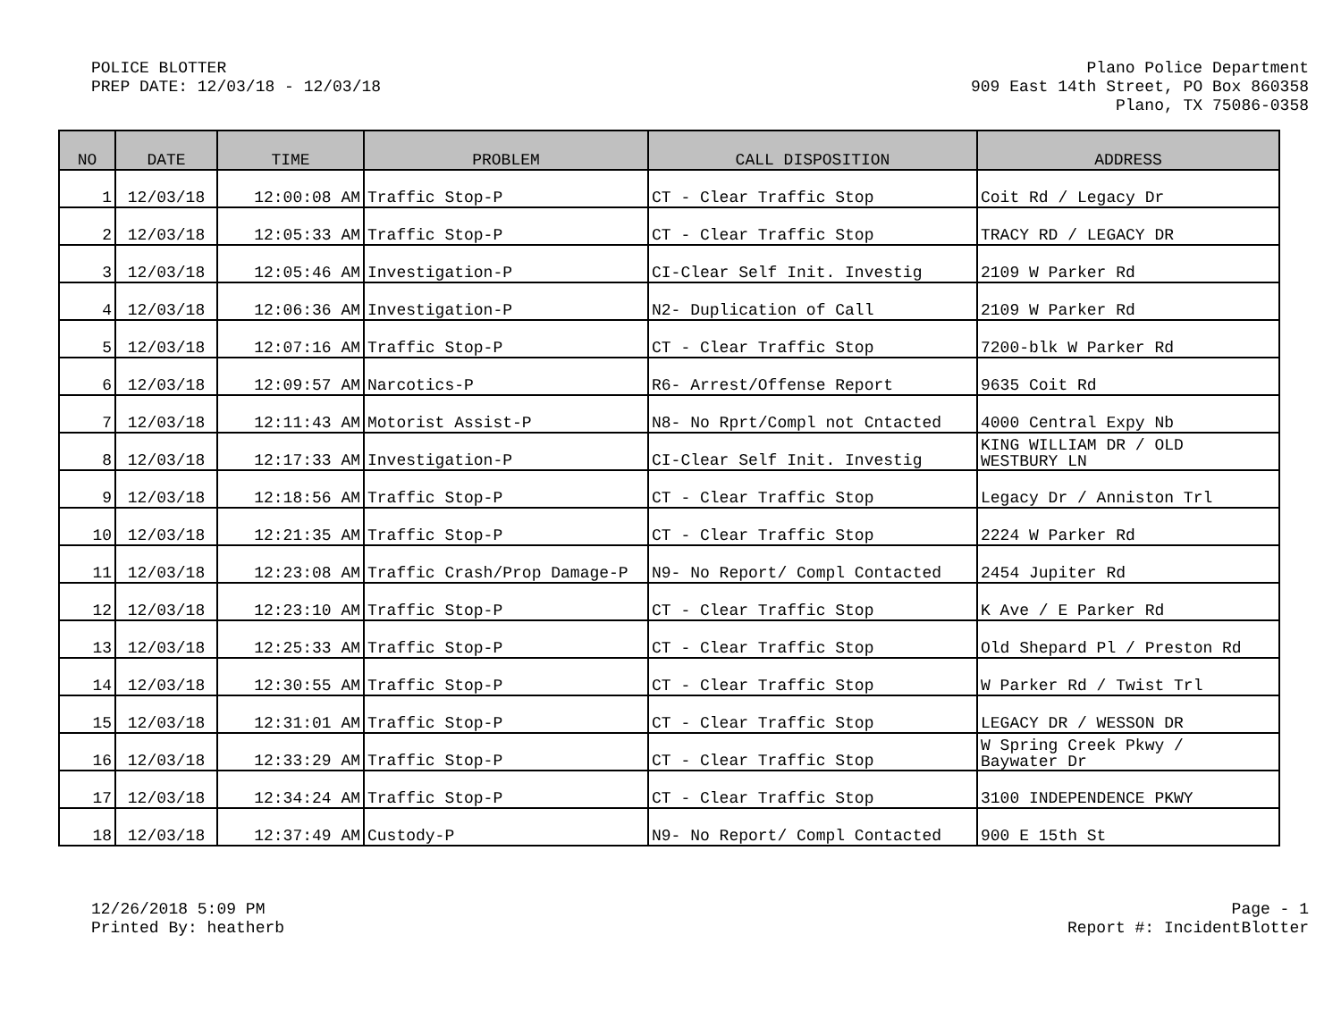POLICE BLOTTER
PREP DATE: 12/03/18 - 12/03/18
Plano Police Department
909 East 14th Street, PO Box 860358
Plano, TX 75086-0358
| NO | DATE | TIME | PROBLEM | CALL DISPOSITION | ADDRESS |
| --- | --- | --- | --- | --- | --- |
| 1 | 12/03/18 | 12:00:08 AM | Traffic Stop-P | CT - Clear Traffic Stop | Coit Rd / Legacy Dr |
| 2 | 12/03/18 | 12:05:33 AM | Traffic Stop-P | CT - Clear Traffic Stop | TRACY RD / LEGACY DR |
| 3 | 12/03/18 | 12:05:46 AM | Investigation-P | CI-Clear Self Init. Investig | 2109 W Parker Rd |
| 4 | 12/03/18 | 12:06:36 AM | Investigation-P | N2- Duplication of Call | 2109 W Parker Rd |
| 5 | 12/03/18 | 12:07:16 AM | Traffic Stop-P | CT - Clear Traffic Stop | 7200-blk W Parker Rd |
| 6 | 12/03/18 | 12:09:57 AM | Narcotics-P | R6- Arrest/Offense Report | 9635 Coit Rd |
| 7 | 12/03/18 | 12:11:43 AM | Motorist Assist-P | N8- No Rprt/Compl not Cntacted | 4000 Central Expy Nb |
| 8 | 12/03/18 | 12:17:33 AM | Investigation-P | CI-Clear Self Init. Investig | KING WILLIAM DR / OLD WESTBURY LN |
| 9 | 12/03/18 | 12:18:56 AM | Traffic Stop-P | CT - Clear Traffic Stop | Legacy Dr / Anniston Trl |
| 10 | 12/03/18 | 12:21:35 AM | Traffic Stop-P | CT - Clear Traffic Stop | 2224 W Parker Rd |
| 11 | 12/03/18 | 12:23:08 AM | Traffic Crash/Prop Damage-P | N9- No Report/ Compl Contacted | 2454 Jupiter Rd |
| 12 | 12/03/18 | 12:23:10 AM | Traffic Stop-P | CT - Clear Traffic Stop | K Ave / E Parker Rd |
| 13 | 12/03/18 | 12:25:33 AM | Traffic Stop-P | CT - Clear Traffic Stop | Old Shepard Pl / Preston Rd |
| 14 | 12/03/18 | 12:30:55 AM | Traffic Stop-P | CT - Clear Traffic Stop | W Parker Rd / Twist Trl |
| 15 | 12/03/18 | 12:31:01 AM | Traffic Stop-P | CT - Clear Traffic Stop | LEGACY DR / WESSON DR |
| 16 | 12/03/18 | 12:33:29 AM | Traffic Stop-P | CT - Clear Traffic Stop | W Spring Creek Pkwy / Baywater Dr |
| 17 | 12/03/18 | 12:34:24 AM | Traffic Stop-P | CT - Clear Traffic Stop | 3100 INDEPENDENCE PKWY |
| 18 | 12/03/18 | 12:37:49 AM | Custody-P | N9- No Report/ Compl Contacted | 900 E 15th St |
12/26/2018 5:09 PM
Printed By: heatherb
Page - 1
Report #: IncidentBlotter